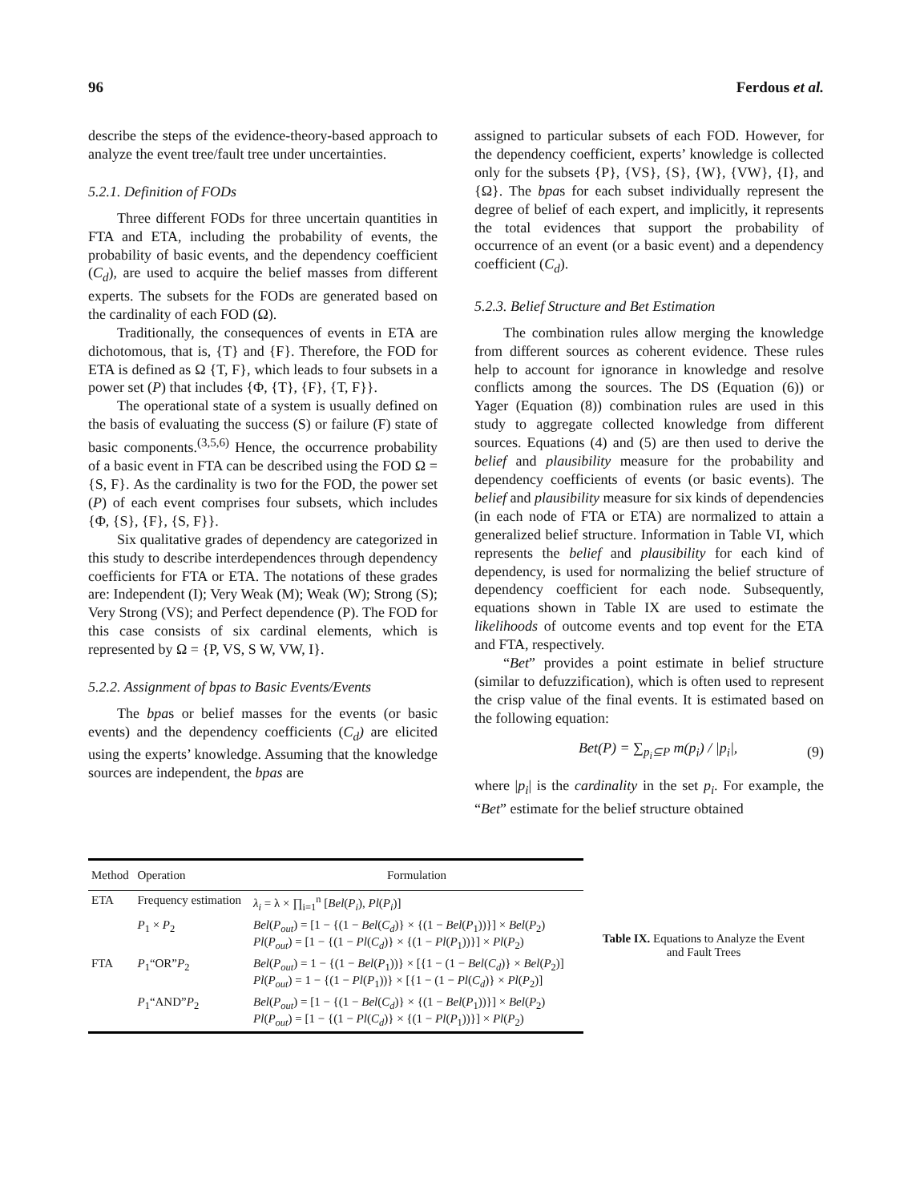96 Ferdous et al.
describe the steps of the evidence-theory-based approach to analyze the event tree/fault tree under uncertainties.
5.2.1. Definition of FODs
Three different FODs for three uncertain quantities in FTA and ETA, including the probability of events, the probability of basic events, and the dependency coefficient (C<sub>d</sub>), are used to acquire the belief masses from different experts. The subsets for the FODs are generated based on the cardinality of each FOD (Ω).
Traditionally, the consequences of events in ETA are dichotomous, that is, {T} and {F}. Therefore, the FOD for ETA is defined as Ω {T, F}, which leads to four subsets in a power set (P) that includes {Φ, {T}, {F}, {T, F}}.
The operational state of a system is usually defined on the basis of evaluating the success (S) or failure (F) state of basic components.<sup>(3,5,6)</sup> Hence, the occurrence probability of a basic event in FTA can be described using the FOD Ω = {S, F}. As the cardinality is two for the FOD, the power set (P) of each event comprises four subsets, which includes {Φ, {S}, {F}, {S, F}}.
Six qualitative grades of dependency are categorized in this study to describe interdependences through dependency coefficients for FTA or ETA. The notations of these grades are: Independent (I); Very Weak (M); Weak (W); Strong (S); Very Strong (VS); and Perfect dependence (P). The FOD for this case consists of six cardinal elements, which is represented by Ω = {P, VS, S W, VW, I}.
5.2.2. Assignment of bpas to Basic Events/Events
The bpas or belief masses for the events (or basic events) and the dependency coefficients (C<sub>d</sub>) are elicited using the experts’ knowledge. Assuming that the knowledge sources are independent, the bpas are
assigned to particular subsets of each FOD. However, for the dependency coefficient, experts’ knowledge is collected only for the subsets {P}, {VS}, {S}, {W}, {VW}, {I}, and {Ω}. The bpas for each subset individually represent the degree of belief of each expert, and implicitly, it represents the total evidences that support the probability of occurrence of an event (or a basic event) and a dependency coefficient (C<sub>d</sub>).
5.2.3. Belief Structure and Bet Estimation
The combination rules allow merging the knowledge from different sources as coherent evidence. These rules help to account for ignorance in knowledge and resolve conflicts among the sources. The DS (Equation (6)) or Yager (Equation (8)) combination rules are used in this study to aggregate collected knowledge from different sources. Equations (4) and (5) are then used to derive the belief and plausibility measure for the probability and dependency coefficients of events (or basic events). The belief and plausibility measure for six kinds of dependencies (in each node of FTA or ETA) are normalized to attain a generalized belief structure. Information in Table VI, which represents the belief and plausibility for each kind of dependency, is used for normalizing the belief structure of dependency coefficient for each node. Subsequently, equations shown in Table IX are used to estimate the likelihoods of outcome events and top event for the ETA and FTA, respectively.
“Bet” provides a point estimate in belief structure (similar to defuzzification), which is often used to represent the crisp value of the final events. It is estimated based on the following equation:
Bet(P) = ∑<sub>p<sub>i</sub>⊆P</sub> m(p<sub>i</sub>) / |p<sub>i</sub>|, (9)
where |p<sub>i</sub>| is the cardinality in the set p<sub>i</sub>. For example, the “Bet” estimate for the belief structure obtained
| Method | Operation | Formulation |
| --- | --- | --- |
| ETA | Frequency estimation | λ<sub>i</sub> = λ × ∏<sub>i=1</sub><sup>n</sup> [ Bel ( P<sub>i</sub> ), Pl ( P<sub>i</sub> )] |
| | P<sub>1</sub> × P<sub>2</sub> | Bel ( P<sub>out</sub> ) = [1 − {(1 − Bel ( C<sub>d</sub> )} × {(1 − Bel ( P<sub>1</sub>))}] × Bel ( P<sub>2</sub>) Pl ( P<sub>out</sub> ) = [1 − {(1 − Pl ( C<sub>d</sub> )} × {(1 − Pl ( P<sub>1</sub>))}] × Pl ( P<sub>2</sub>) |
| FTA | P<sub>1</sub>“OR” P<sub>2</sub> | Bel ( P<sub>out</sub> ) = 1 − {(1 − Bel ( P<sub>1</sub>))} × [{1 − (1 − Bel ( C<sub>d</sub> )} × Bel ( P<sub>2</sub>)] Pl ( P<sub>out</sub> ) = 1 − {(1 − Pl ( P<sub>1</sub>))} × [{1 − (1 − Pl ( C<sub>d</sub> )} × Pl ( P<sub>2</sub>)] |
| | P<sub>1</sub>“AND” P<sub>2</sub> | Bel ( P<sub>out</sub> ) = [1 − {(1 − Bel ( C<sub>d</sub> )} × {(1 − Bel ( P<sub>1</sub>))}] × Bel ( P<sub>2</sub>) Pl ( P<sub>out</sub> ) = [1 − {(1 − Pl ( C<sub>d</sub> )} × {(1 − Pl ( P<sub>1</sub>))}] × Pl ( P<sub>2</sub>) |
Table IX. Equations to Analyze the Event and Fault Trees